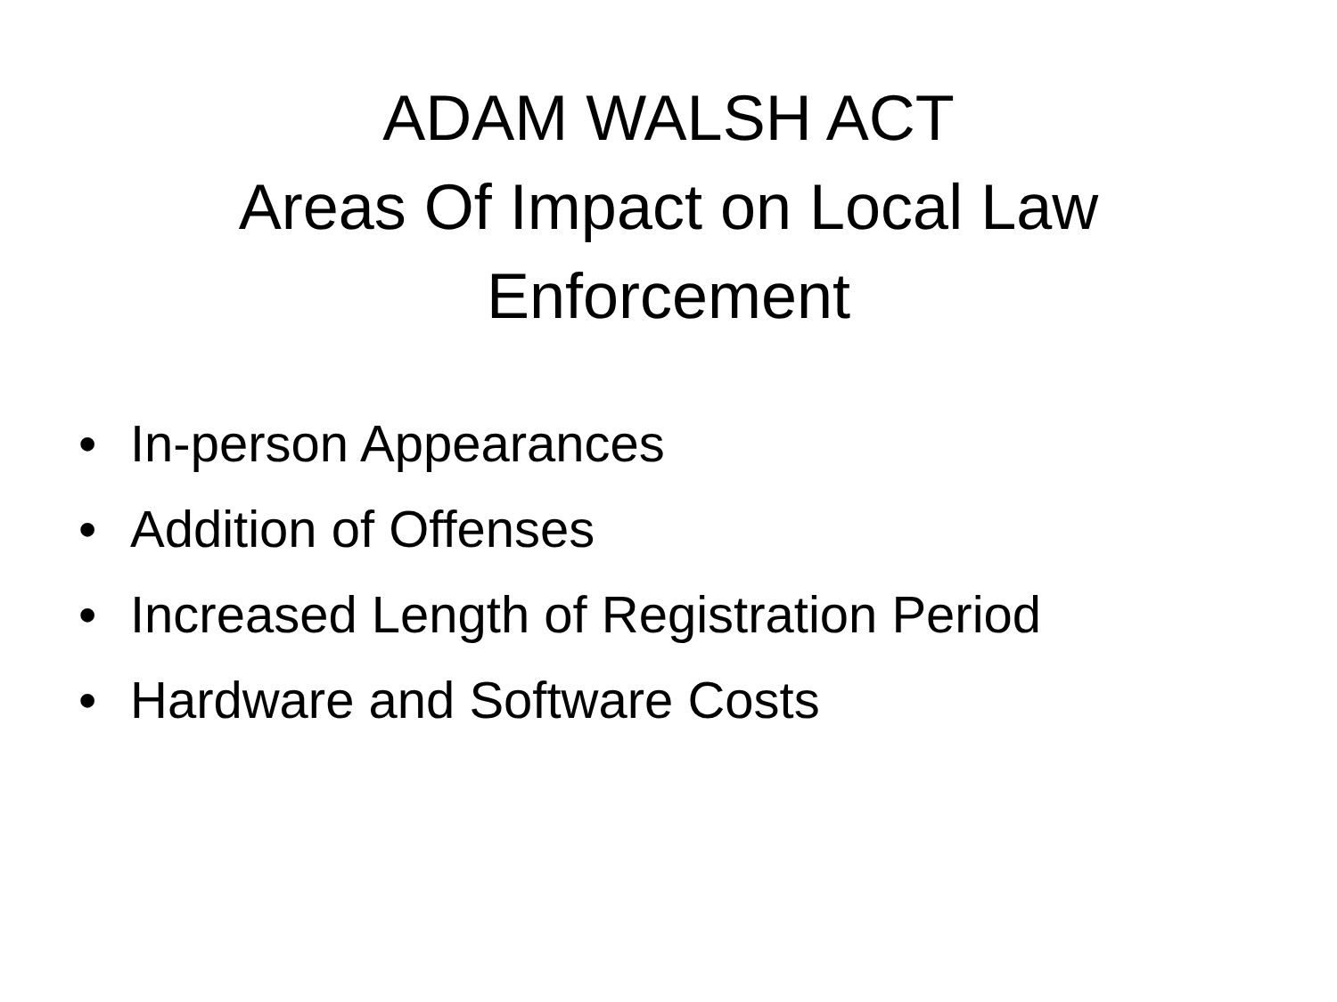ADAM WALSH ACT
Areas Of Impact on Local Law
Enforcement
• In-person Appearances
• Addition of Offenses
• Increased Length of Registration Period
• Hardware and Software Costs